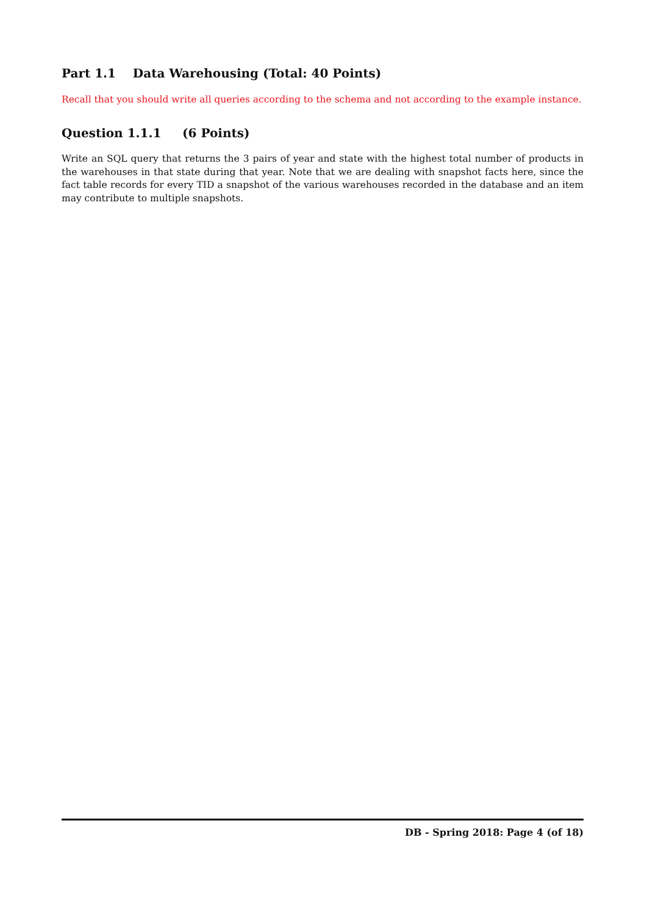Part 1.1 Data Warehousing (Total: 40 Points)
Recall that you should write all queries according to the schema and not according to the example instance.
Question 1.1.1 (6 Points)
Write an SQL query that returns the 3 pairs of year and state with the highest total number of products in the warehouses in that state during that year. Note that we are dealing with snapshot facts here, since the fact table records for every TID a snapshot of the various warehouses recorded in the database and an item may contribute to multiple snapshots.
DB - Spring 2018: Page 4 (of 18)